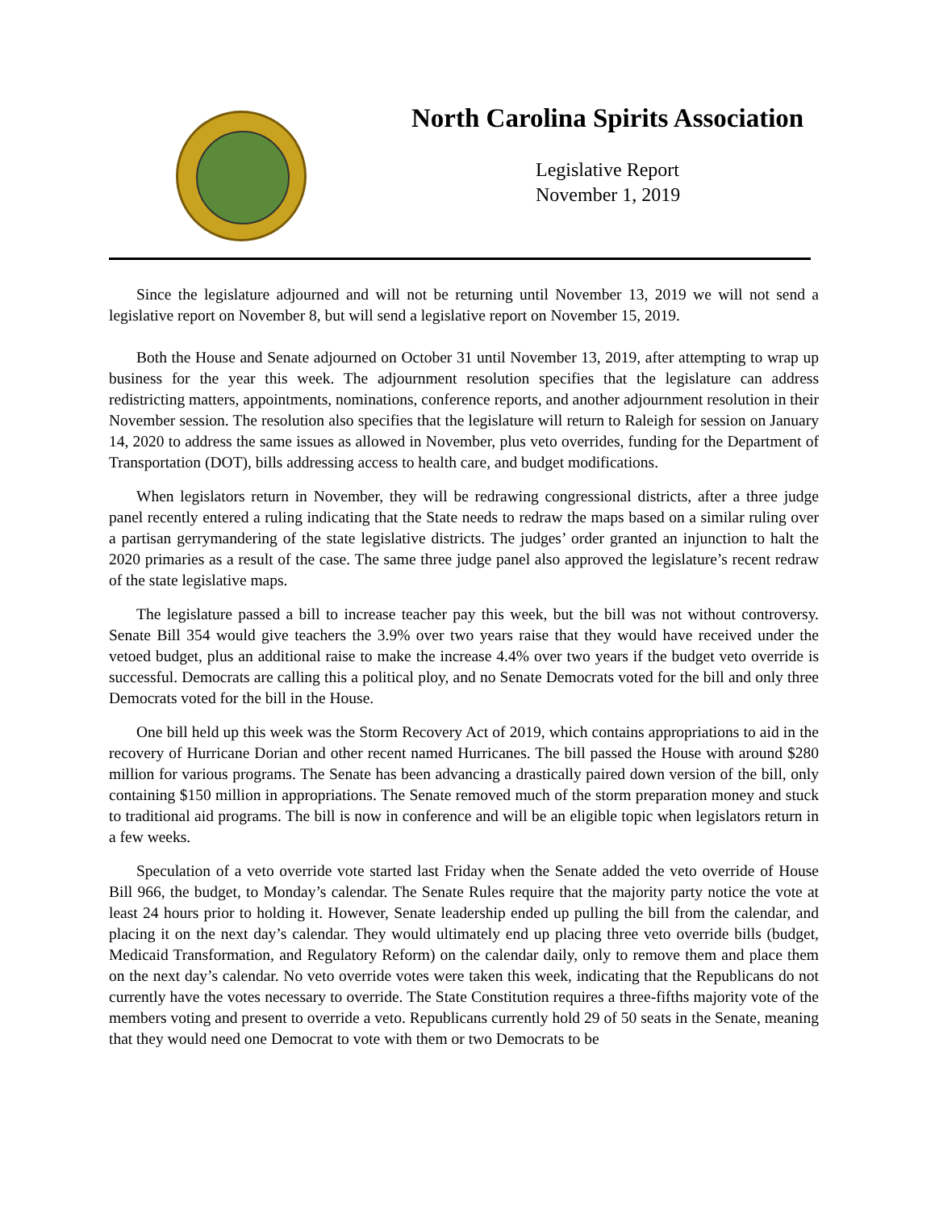North Carolina Spirits Association
Legislative Report
November 1, 2019
Since the legislature adjourned and will not be returning until November 13, 2019 we will not send a legislative report on November 8, but will send a legislative report on November 15, 2019.
Both the House and Senate adjourned on October 31 until November 13, 2019, after attempting to wrap up business for the year this week. The adjournment resolution specifies that the legislature can address redistricting matters, appointments, nominations, conference reports, and another adjournment resolution in their November session. The resolution also specifies that the legislature will return to Raleigh for session on January 14, 2020 to address the same issues as allowed in November, plus veto overrides, funding for the Department of Transportation (DOT), bills addressing access to health care, and budget modifications.
When legislators return in November, they will be redrawing congressional districts, after a three judge panel recently entered a ruling indicating that the State needs to redraw the maps based on a similar ruling over a partisan gerrymandering of the state legislative districts. The judges’ order granted an injunction to halt the 2020 primaries as a result of the case. The same three judge panel also approved the legislature’s recent redraw of the state legislative maps.
The legislature passed a bill to increase teacher pay this week, but the bill was not without controversy. Senate Bill 354 would give teachers the 3.9% over two years raise that they would have received under the vetoed budget, plus an additional raise to make the increase 4.4% over two years if the budget veto override is successful. Democrats are calling this a political ploy, and no Senate Democrats voted for the bill and only three Democrats voted for the bill in the House.
One bill held up this week was the Storm Recovery Act of 2019, which contains appropriations to aid in the recovery of Hurricane Dorian and other recent named Hurricanes. The bill passed the House with around $280 million for various programs. The Senate has been advancing a drastically paired down version of the bill, only containing $150 million in appropriations. The Senate removed much of the storm preparation money and stuck to traditional aid programs. The bill is now in conference and will be an eligible topic when legislators return in a few weeks.
Speculation of a veto override vote started last Friday when the Senate added the veto override of House Bill 966, the budget, to Monday’s calendar. The Senate Rules require that the majority party notice the vote at least 24 hours prior to holding it. However, Senate leadership ended up pulling the bill from the calendar, and placing it on the next day’s calendar. They would ultimately end up placing three veto override bills (budget, Medicaid Transformation, and Regulatory Reform) on the calendar daily, only to remove them and place them on the next day’s calendar. No veto override votes were taken this week, indicating that the Republicans do not currently have the votes necessary to override. The State Constitution requires a three-fifths majority vote of the members voting and present to override a veto. Republicans currently hold 29 of 50 seats in the Senate, meaning that they would need one Democrat to vote with them or two Democrats to be